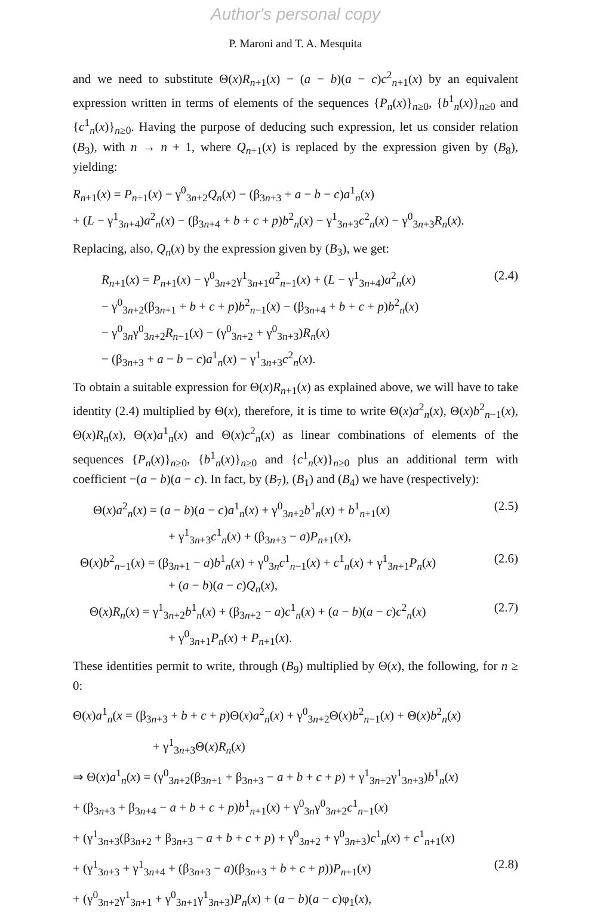Author's personal copy
P. Maroni and T. A. Mesquita
and we need to substitute Θ(x)R<sub>n+1</sub>(x) − (a − b)(a − c)c<sup>2</sup><sub>n+1</sub>(x) by an equivalent expression written in terms of elements of the sequences {P<sub>n</sub>(x)}<sub>n≥0</sub>, {b<sup>1</sup><sub>n</sub>(x)}<sub>n≥0</sub> and {c<sup>1</sup><sub>n</sub>(x)}<sub>n≥0</sub>. Having the purpose of deducing such expression, let us consider relation (B<sub>3</sub>), with n → n + 1, where Q<sub>n+1</sub>(x) is replaced by the expression given by (B<sub>8</sub>), yielding:
R<sub>n+1</sub>(x) = P<sub>n+1</sub>(x) − γ<sup>0</sup><sub>3n+2</sub>Q<sub>n</sub>(x) − (β<sub>3n+3</sub> + a − b − c)a<sup>1</sup><sub>n</sub>(x)
+ (L − γ<sup>1</sup><sub>3n+4</sub>)a<sup>2</sup><sub>n</sub>(x) − (β<sub>3n+4</sub> + b + c + p)b<sup>2</sup><sub>n</sub>(x) − γ<sup>1</sup><sub>3n+3</sub>c<sup>2</sup><sub>n</sub>(x) − γ<sup>0</sup><sub>3n+3</sub>R<sub>n</sub>(x).
Replacing, also, Q<sub>n</sub>(x) by the expression given by (B<sub>3</sub>), we get:
R<sub>n+1</sub>(x) = P<sub>n+1</sub>(x) − γ<sup>0</sup><sub>3n+2</sub>γ<sup>1</sup><sub>3n+1</sub>a<sup>2</sup><sub>n−1</sub>(x) + (L − γ<sup>1</sup><sub>3n+4</sub>)a<sup>2</sup><sub>n</sub>(x) (2.4)
− γ<sup>0</sup><sub>3n+2</sub>(β<sub>3n+1</sub> + b + c + p)b<sup>2</sup><sub>n−1</sub>(x) − (β<sub>3n+4</sub> + b + c + p)b<sup>2</sup><sub>n</sub>(x)
− γ<sup>0</sup><sub>3n</sub>γ<sup>0</sup><sub>3n+2</sub>R<sub>n−1</sub>(x) − (γ<sup>0</sup><sub>3n+2</sub> + γ<sup>0</sup><sub>3n+3</sub>)R<sub>n</sub>(x)
− (β<sub>3n+3</sub> + a − b − c)a<sup>1</sup><sub>n</sub>(x) − γ<sup>1</sup><sub>3n+3</sub>c<sup>2</sup><sub>n</sub>(x).
To obtain a suitable expression for Θ(x)R<sub>n+1</sub>(x) as explained above, we will have to take identity (2.4) multiplied by Θ(x), therefore, it is time to write Θ(x)a<sup>2</sup><sub>n</sub>(x), Θ(x)b<sup>2</sup><sub>n−1</sub>(x), Θ(x)R<sub>n</sub>(x), Θ(x)a<sup>1</sup><sub>n</sub>(x) and Θ(x)c<sup>2</sup><sub>n</sub>(x) as linear combinations of elements of the sequences {P<sub>n</sub>(x)}<sub>n≥0</sub>, {b<sup>1</sup><sub>n</sub>(x)}<sub>n≥0</sub> and {c<sup>1</sup><sub>n</sub>(x)}<sub>n≥0</sub> plus an additional term with coefficient −(a − b)(a − c). In fact, by (B<sub>7</sub>), (B<sub>1</sub>) and (B<sub>4</sub>) we have (respectively):
Θ(x)a<sup>2</sup><sub>n</sub>(x) = (a − b)(a − c)a<sup>1</sup><sub>n</sub>(x) + γ<sup>0</sup><sub>3n+2</sub>b<sup>1</sup><sub>n</sub>(x) + b<sup>1</sup><sub>n+1</sub>(x) (2.5)
+ γ<sup>1</sup><sub>3n+3</sub>c<sup>1</sup><sub>n</sub>(x) + (β<sub>3n+3</sub> − a)P<sub>n+1</sub>(x),
Θ(x)b<sup>2</sup><sub>n−1</sub>(x) = (β<sub>3n+1</sub> − a)b<sup>1</sup><sub>n</sub>(x) + γ<sup>0</sup><sub>3n</sub>c<sup>1</sup><sub>n−1</sub>(x) + c<sup>1</sup><sub>n</sub>(x) + γ<sup>1</sup><sub>3n+1</sub>P<sub>n</sub>(x) (2.6)
+ (a − b)(a − c)Q<sub>n</sub>(x),
Θ(x)R<sub>n</sub>(x) = γ<sup>1</sup><sub>3n+2</sub>b<sup>1</sup><sub>n</sub>(x) + (β<sub>3n+2</sub> − a)c<sup>1</sup><sub>n</sub>(x) + (a − b)(a − c)c<sup>2</sup><sub>n</sub>(x) (2.7)
+ γ<sup>0</sup><sub>3n+1</sub>P<sub>n</sub>(x) + P<sub>n+1</sub>(x).
These identities permit to write, through (B<sub>9</sub>) multiplied by Θ(x), the following, for n ≥ 0:
Θ(x)a<sup>1</sup><sub>n</sub>(x = (β<sub>3n+3</sub> + b + c + p)Θ(x)a<sup>2</sup><sub>n</sub>(x) + γ<sup>0</sup><sub>3n+2</sub>Θ(x)b<sup>2</sup><sub>n−1</sub>(x) + Θ(x)b<sup>2</sup><sub>n</sub>(x)
+ γ<sup>1</sup><sub>3n+3</sub>Θ(x)R<sub>n</sub>(x)
⇒ Θ(x)a<sup>1</sup><sub>n</sub>(x) = (γ<sup>0</sup><sub>3n+2</sub>(β<sub>3n+1</sub> + β<sub>3n+3</sub> − a + b + c + p) + γ<sup>1</sup><sub>3n+2</sub>γ<sup>1</sup><sub>3n+3</sub>)b<sup>1</sup><sub>n</sub>(x)
+ (β<sub>3n+3</sub> + β<sub>3n+4</sub> − a + b + c + p)b<sup>1</sup><sub>n+1</sub>(x) + γ<sup>0</sup><sub>3n</sub>γ<sup>0</sup><sub>3n+2</sub>c<sup>1</sup><sub>n−1</sub>(x)
+ (γ<sup>1</sup><sub>3n+3</sub>(β<sub>3n+2</sub> + β<sub>3n+3</sub> − a + b + c + p) + γ<sup>0</sup><sub>3n+2</sub> + γ<sup>0</sup><sub>3n+3</sub>)c<sup>1</sup><sub>n</sub>(x) + c<sup>1</sup><sub>n+1</sub>(x)
+ (γ<sup>1</sup><sub>3n+3</sub> + γ<sup>1</sup><sub>3n+4</sub> + (β<sub>3n+3</sub> − a)(β<sub>3n+3</sub> + b + c + p))P<sub>n+1</sub>(x) (2.8)
+ (γ<sup>0</sup><sub>3n+2</sub>γ<sup>1</sup><sub>3n+1</sub> + γ<sup>0</sup><sub>3n+1</sub>γ<sup>1</sup><sub>3n+3</sub>)P<sub>n</sub>(x) + (a − b)(a − c)φ<sub>1</sub>(x),